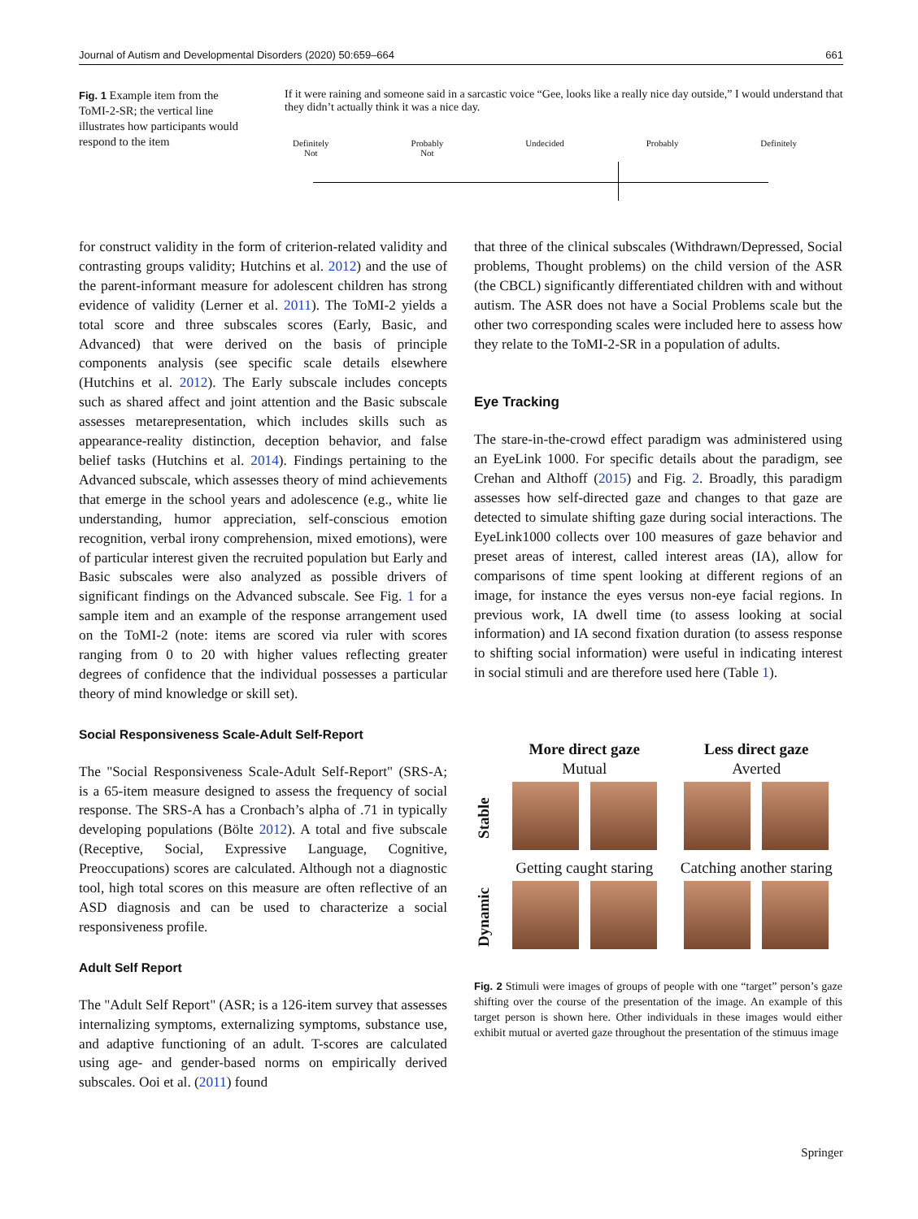Journal of Autism and Developmental Disorders (2020) 50:659–664 661
Fig. 1 Example item from the ToMI-2-SR; the vertical line illustrates how participants would respond to the item
If it were raining and someone said in a sarcastic voice “Gee, looks like a really nice day outside,” I would understand that they didn’t actually think it was a nice day.
Definitely
Not Probably
Not Undecided Probably Definitely
for construct validity in the form of criterion-related validity and contrasting groups validity; Hutchins et al. 2012) and the use of the parent-informant measure for adolescent children has strong evidence of validity (Lerner et al. 2011). The ToMI-2 yields a total score and three subscales scores (Early, Basic, and Advanced) that were derived on the basis of principle components analysis (see specific scale details elsewhere (Hutchins et al. 2012). The Early subscale includes concepts such as shared affect and joint attention and the Basic subscale assesses metarepresentation, which includes skills such as appearance-reality distinction, deception behavior, and false belief tasks (Hutchins et al. 2014). Findings pertaining to the Advanced subscale, which assesses theory of mind achievements that emerge in the school years and adolescence (e.g., white lie understanding, humor appreciation, self-conscious emotion recognition, verbal irony comprehension, mixed emotions), were of particular interest given the recruited population but Early and Basic subscales were also analyzed as possible drivers of significant findings on the Advanced subscale. See Fig. 1 for a sample item and an example of the response arrangement used on the ToMI-2 (note: items are scored via ruler with scores ranging from 0 to 20 with higher values reflecting greater degrees of confidence that the individual possesses a particular theory of mind knowledge or skill set).
Social Responsiveness Scale-Adult Self-Report
The "Social Responsiveness Scale-Adult Self-Report" (SRS-A; is a 65-item measure designed to assess the frequency of social response. The SRS-A has a Cronbach’s alpha of .71 in typically developing populations (Bölte 2012). A total and five subscale (Receptive, Social, Expressive Language, Cognitive, Preoccupations) scores are calculated. Although not a diagnostic tool, high total scores on this measure are often reflective of an ASD diagnosis and can be used to characterize a social responsiveness profile.
Adult Self Report
The "Adult Self Report" (ASR; is a 126-item survey that assesses internalizing symptoms, externalizing symptoms, substance use, and adaptive functioning of an adult. T-scores are calculated using age- and gender-based norms on empirically derived subscales. Ooi et al. (2011) found
that three of the clinical subscales (Withdrawn/Depressed, Social problems, Thought problems) on the child version of the ASR (the CBCL) significantly differentiated children with and without autism. The ASR does not have a Social Problems scale but the other two corresponding scales were included here to assess how they relate to the ToMI-2-SR in a population of adults.
Eye Tracking
The stare-in-the-crowd effect paradigm was administered using an EyeLink 1000. For specific details about the paradigm, see Crehan and Althoff (2015) and Fig. 2. Broadly, this paradigm assesses how self-directed gaze and changes to that gaze are detected to simulate shifting gaze during social interactions. The EyeLink1000 collects over 100 measures of gaze behavior and preset areas of interest, called interest areas (IA), allow for comparisons of time spent looking at different regions of an image, for instance the eyes versus non-eye facial regions. In previous work, IA dwell time (to assess looking at social information) and IA second fixation duration (to assess response to shifting social information) were useful in indicating interest in social stimuli and are therefore used here (Table 1).
More direct gaze
Mutual
Less direct gaze
Averted
Stable
Getting caught staring
Catching another staring
Dynamic
Fig. 2 Stimuli were images of groups of people with one “target” person’s gaze shifting over the course of the presentation of the image. An example of this target person is shown here. Other individuals in these images would either exhibit mutual or averted gaze throughout the presentation of the stimuus image
Springer